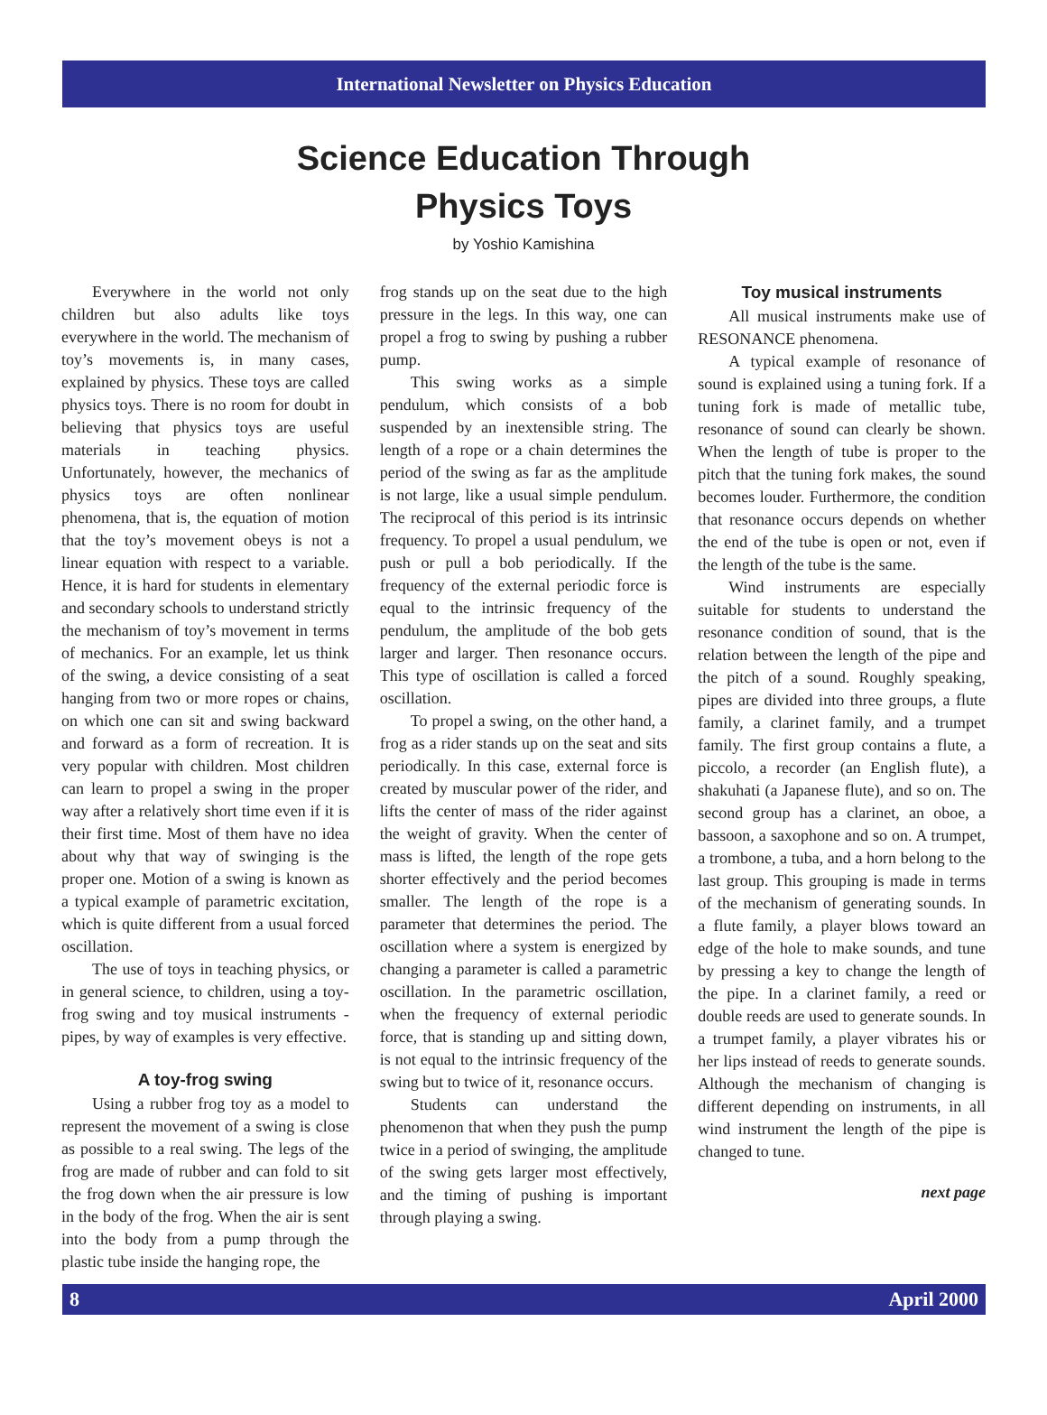International Newsletter on Physics Education
Science Education Through
Physics Toys
by Yoshio Kamishina
Everywhere in the world not only children but also adults like toys everywhere in the world. The mechanism of toy’s movements is, in many cases, explained by physics. These toys are called physics toys. There is no room for doubt in believing that physics toys are useful materials in teaching physics. Unfortunately, however, the mechanics of physics toys are often nonlinear phenomena, that is, the equation of motion that the toy’s movement obeys is not a linear equation with respect to a variable. Hence, it is hard for students in elementary and secondary schools to understand strictly the mechanism of toy’s movement in terms of mechanics. For an example, let us think of the swing, a device consisting of a seat hanging from two or more ropes or chains, on which one can sit and swing backward and forward as a form of recreation. It is very popular with children. Most children can learn to propel a swing in the proper way after a relatively short time even if it is their first time. Most of them have no idea about why that way of swinging is the proper one. Motion of a swing is known as a typical example of parametric excitation, which is quite different from a usual forced oscillation.
The use of toys in teaching physics, or in general science, to children, using a toy-frog swing and toy musical instruments - pipes, by way of examples is very effective.
A toy-frog swing
Using a rubber frog toy as a model to represent the movement of a swing is close as possible to a real swing. The legs of the frog are made of rubber and can fold to sit the frog down when the air pressure is low in the body of the frog. When the air is sent into the body from a pump through the plastic tube inside the hanging rope, the
frog stands up on the seat due to the high pressure in the legs. In this way, one can propel a frog to swing by pushing a rubber pump.
This swing works as a simple pendulum, which consists of a bob suspended by an inextensible string. The length of a rope or a chain determines the period of the swing as far as the amplitude is not large, like a usual simple pendulum. The reciprocal of this period is its intrinsic frequency. To propel a usual pendulum, we push or pull a bob periodically. If the frequency of the external periodic force is equal to the intrinsic frequency of the pendulum, the amplitude of the bob gets larger and larger. Then resonance occurs. This type of oscillation is called a forced oscillation.
To propel a swing, on the other hand, a frog as a rider stands up on the seat and sits periodically. In this case, external force is created by muscular power of the rider, and lifts the center of mass of the rider against the weight of gravity. When the center of mass is lifted, the length of the rope gets shorter effectively and the period becomes smaller. The length of the rope is a parameter that determines the period. The oscillation where a system is energized by changing a parameter is called a parametric oscillation. In the parametric oscillation, when the frequency of external periodic force, that is standing up and sitting down, is not equal to the intrinsic frequency of the swing but to twice of it, resonance occurs.
Students can understand the phenomenon that when they push the pump twice in a period of swinging, the amplitude of the swing gets larger most effectively, and the timing of pushing is important through playing a swing.
Toy musical instruments
All musical instruments make use of RESONANCE phenomena.
A typical example of resonance of sound is explained using a tuning fork. If a tuning fork is made of metallic tube, resonance of sound can clearly be shown. When the length of tube is proper to the pitch that the tuning fork makes, the sound becomes louder. Furthermore, the condition that resonance occurs depends on whether the end of the tube is open or not, even if the length of the tube is the same.
Wind instruments are especially suitable for students to understand the resonance condition of sound, that is the relation between the length of the pipe and the pitch of a sound. Roughly speaking, pipes are divided into three groups, a flute family, a clarinet family, and a trumpet family. The first group contains a flute, a piccolo, a recorder (an English flute), a shakuhati (a Japanese flute), and so on. The second group has a clarinet, an oboe, a bassoon, a saxophone and so on. A trumpet, a trombone, a tuba, and a horn belong to the last group. This grouping is made in terms of the mechanism of generating sounds. In a flute family, a player blows toward an edge of the hole to make sounds, and tune by pressing a key to change the length of the pipe. In a clarinet family, a reed or double reeds are used to generate sounds. In a trumpet family, a player vibrates his or her lips instead of reeds to generate sounds. Although the mechanism of changing is different depending on instruments, in all wind instrument the length of the pipe is changed to tune.
next page
8 April 2000